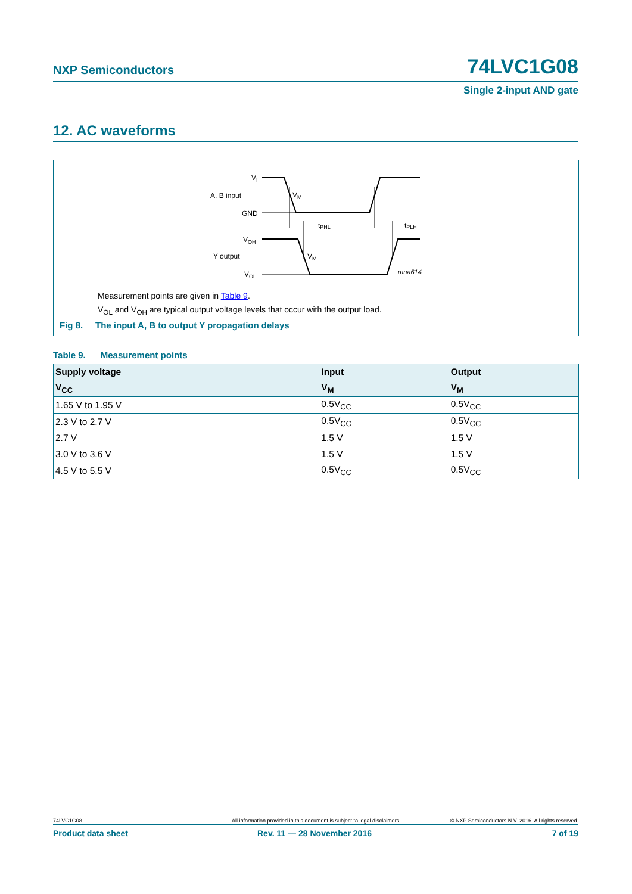NXP Semiconductors 74LVC1G08
Single 2-input AND gate
12. AC waveforms
VI
A, B input
GND
VOH
Y output
VOL
VM
VM
tPHL
tPLH
mna614
Measurement points are given in Table 9.
V<sub>OL</sub> and V<sub>OH</sub> are typical output voltage levels that occur with the output load.
Fig 8. The input A, B to output Y propagation delays
Table 9. Measurement points
| Supply voltage | Input | Output |
| --- | --- | --- |
| V<sub>CC</sub> | V<sub>M</sub> | V<sub>M</sub> |
| 1.65 V to 1.95 V | 0.5V<sub>CC</sub> | 0.5V<sub>CC</sub> |
| 2.3 V to 2.7 V | 0.5V<sub>CC</sub> | 0.5V<sub>CC</sub> |
| 2.7 V | 1.5 V | 1.5 V |
| 3.0 V to 3.6 V | 1.5 V | 1.5 V |
| 4.5 V to 5.5 V | 0.5V<sub>CC</sub> | 0.5V<sub>CC</sub> |
74LVC1G08 All information provided in this document is subject to legal disclaimers. © NXP Semiconductors N.V. 2016. All rights reserved.
Product data sheet Rev. 11 — 28 November 2016 7 of 19